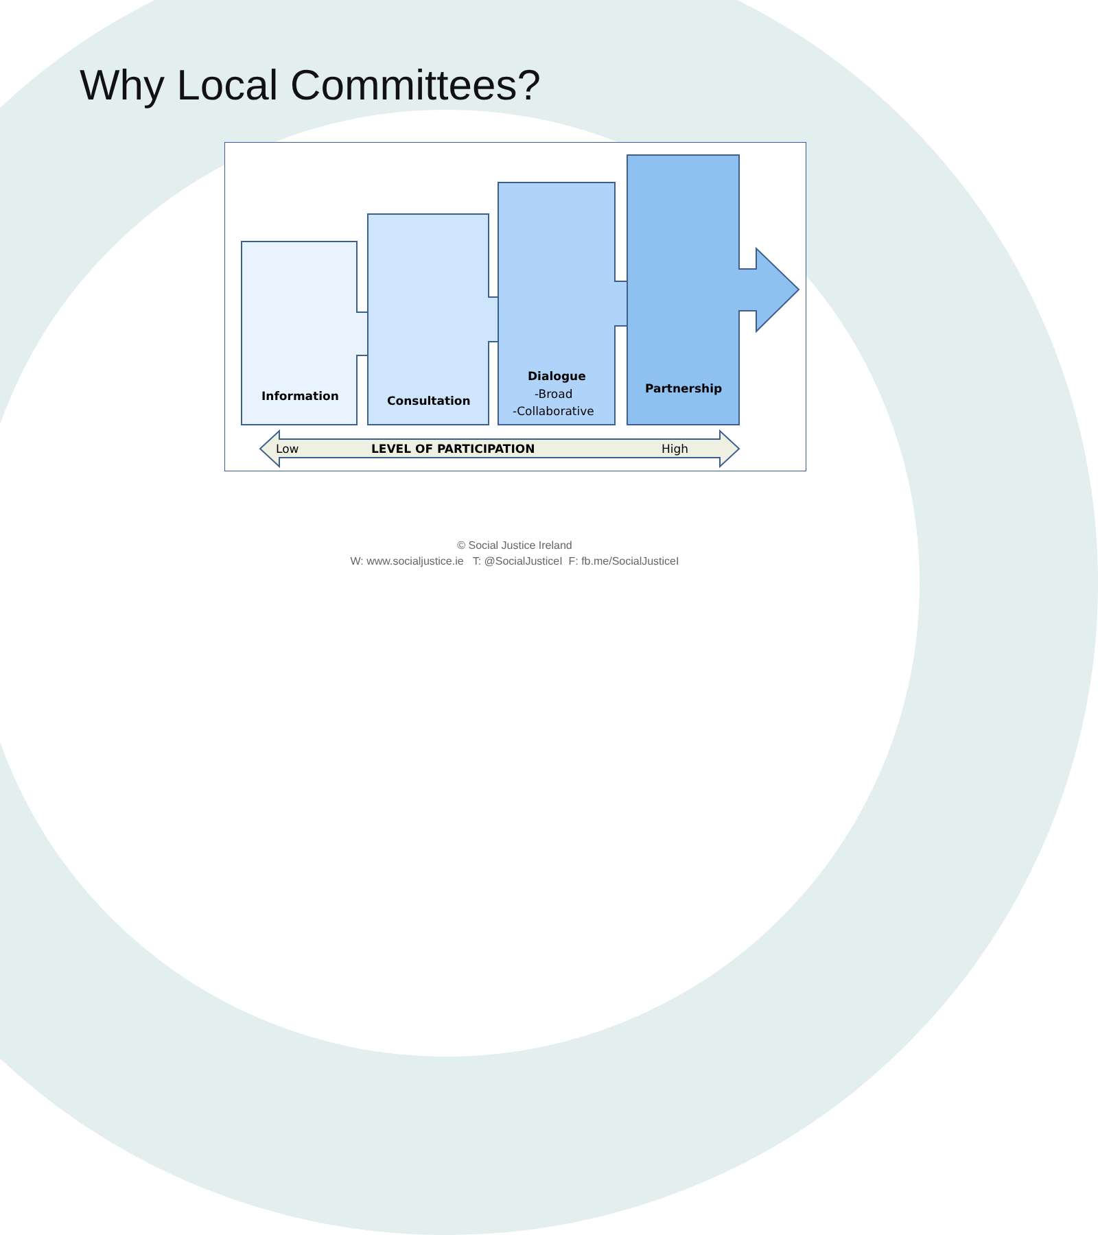Why Local Committees?
Information
Consultation
Dialogue
-Broad
-Collaborative
Partnership
Low
LEVEL OF PARTICIPATION
High
© Social Justice Ireland
W: www.socialjustice.ie T: @SocialJusticeI F: fb.me/SocialJusticeI